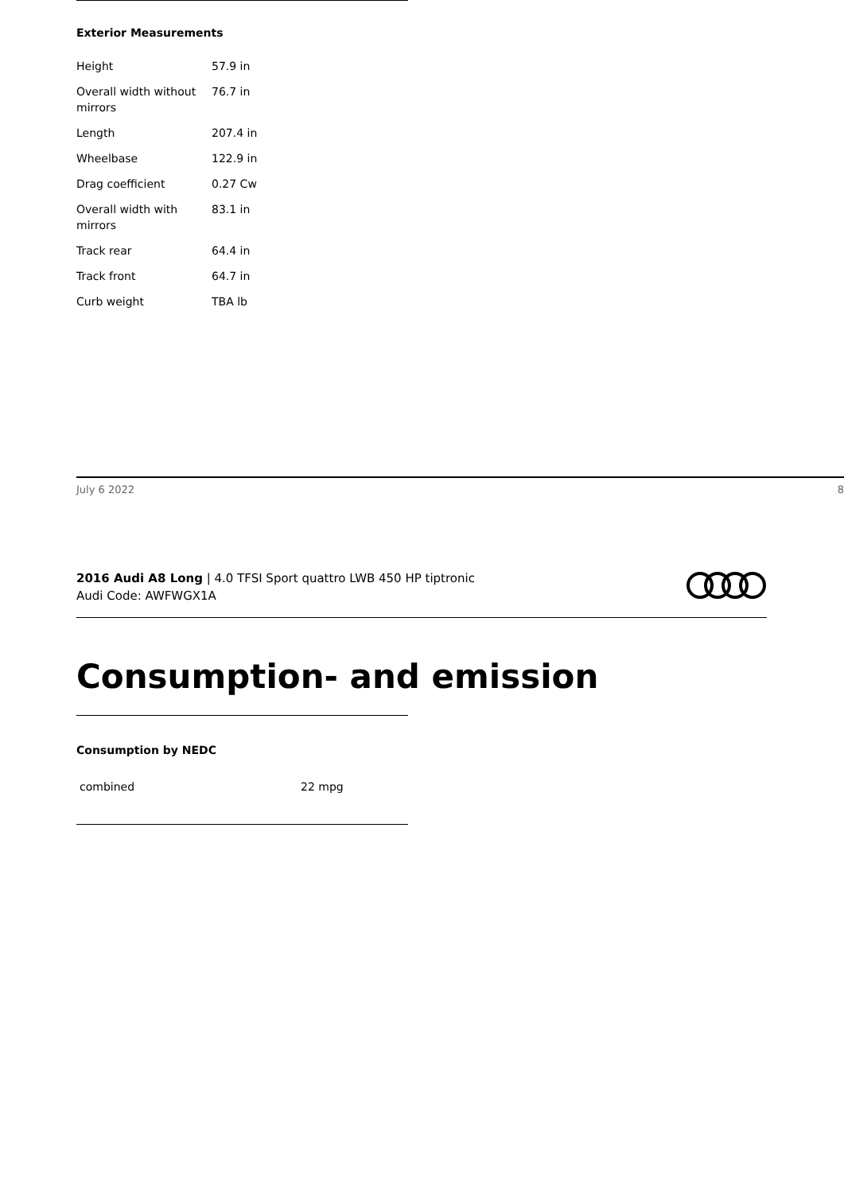Exterior Measurements
| Height | 57.9 in |
| Overall width without mirrors | 76.7 in |
| Length | 207.4 in |
| Wheelbase | 122.9 in |
| Drag coefficient | 0.27 Cw |
| Overall width with mirrors | 83.1 in |
| Track rear | 64.4 in |
| Track front | 64.7 in |
| Curb weight | TBA lb |
July 6 2022 8
2016 Audi A8 Long | 4.0 TFSI Sport quattro LWB 450 HP tiptronic
Audi Code: AWFWGX1A
Consumption- and emission
Consumption by NEDC
| combined | 22 mpg |